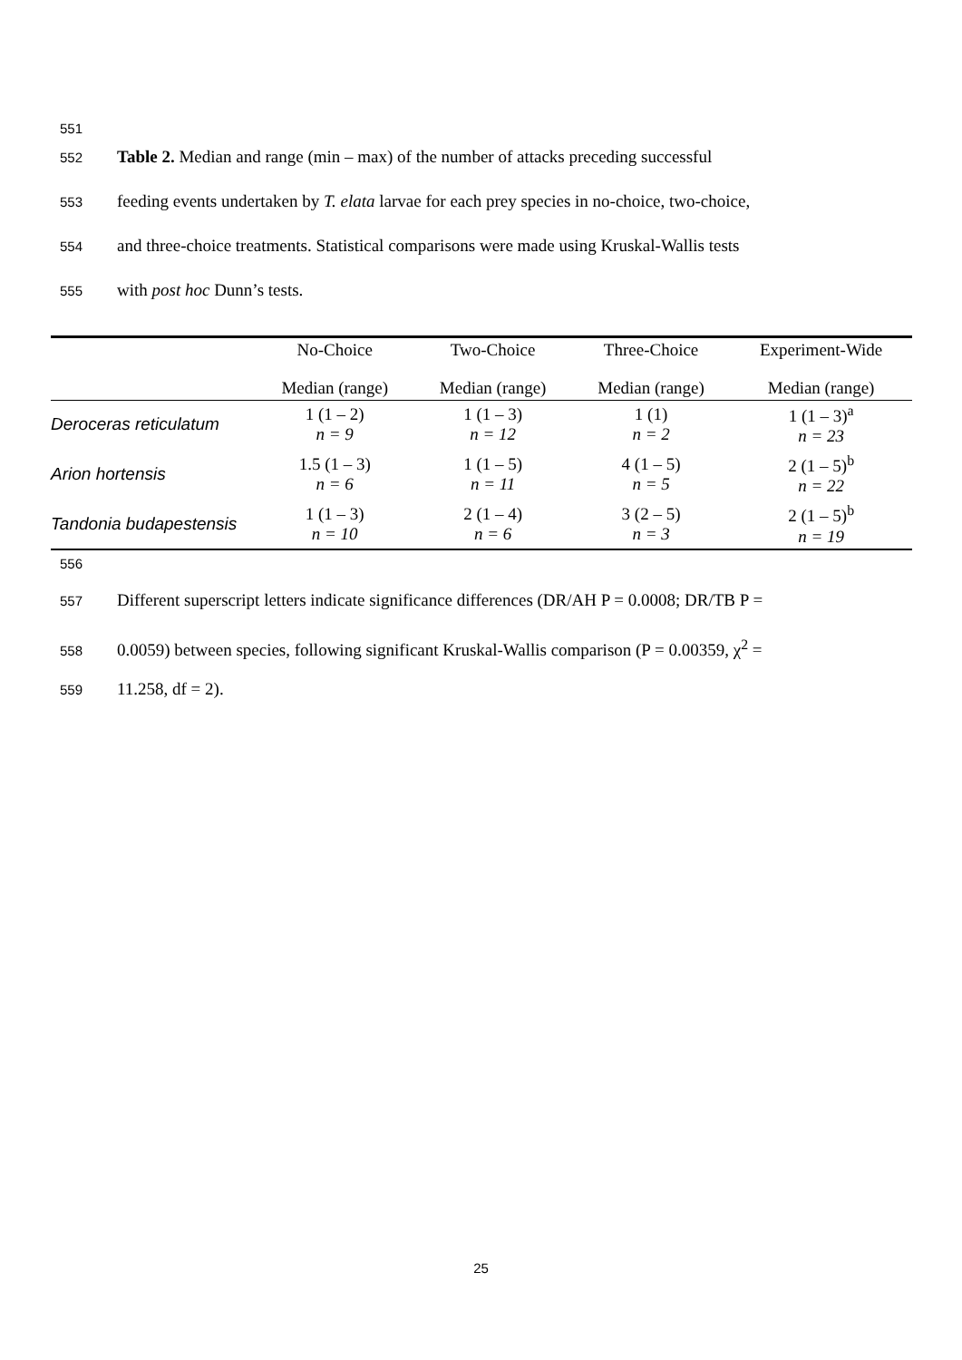551
552 Table 2. Median and range (min – max) of the number of attacks preceding successful
553 feeding events undertaken by T. elata larvae for each prey species in no-choice, two-choice,
554 and three-choice treatments. Statistical comparisons were made using Kruskal-Wallis tests
555 with post hoc Dunn’s tests.
| | No-Choice | Two-Choice | Three-Choice | Experiment-Wide |
| --- | --- | --- | --- | --- |
| | Median (range) | Median (range) | Median (range) | Median (range) |
| Deroceras reticulatum | 1 (1 – 2) n = 9 | 1 (1 – 3) n = 12 | 1 (1) n = 2 | 1 (1 – 3)<sup>a</sup> n = 23 |
| Arion hortensis | 1.5 (1 – 3) n = 6 | 1 (1 – 5) n = 11 | 4 (1 – 5) n = 5 | 2 (1 – 5)<sup>b</sup> n = 22 |
| Tandonia budapestensis | 1 (1 – 3) n = 10 | 2 (1 – 4) n = 6 | 3 (2 – 5) n = 3 | 2 (1 – 5)<sup>b</sup> n = 19 |
556
557 Different superscript letters indicate significance differences (DR/AH P = 0.0008; DR/TB P =
558 0.0059) between species, following significant Kruskal-Wallis comparison (P = 0.00359, χ<sup>2</sup> =
559 11.258, df = 2).
25